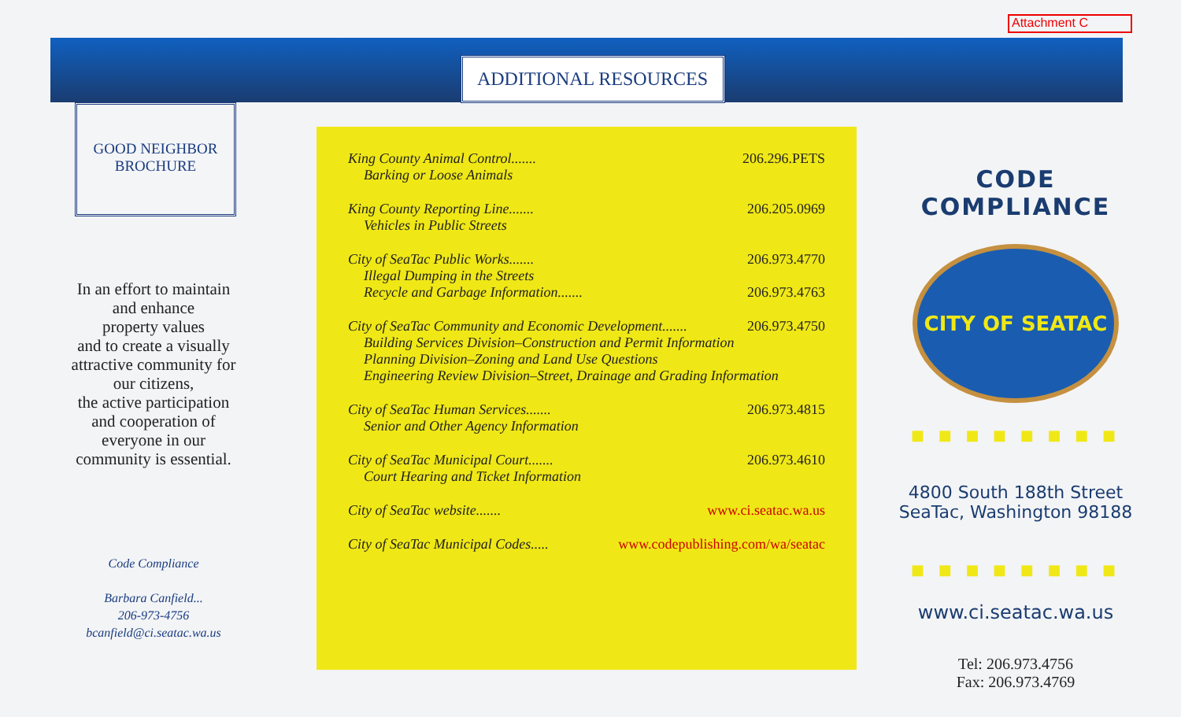Attachment C
GOOD NEIGHBOR
BROCHURE
In an effort to maintain
and enhance
property values
and to create a visually
attractive community for
our citizens,
the active participation
and cooperation of
everyone in our
community is essential.
Code Compliance
Barbara Canfield...
206-973-4756
bcanfield@ci.seatac.wa.us
ADDITIONAL RESOURCES
King County Animal Control.......
206.296.PETS
Barking or Loose Animals
King County Reporting Line.......
206.205.0969
Vehicles in Public Streets
City of SeaTac Public Works.......
206.973.4770
Illegal Dumping in the Streets
Recycle and Garbage Information....... 206.973.4763
City of SeaTac Community and Economic Development.......
206.973.4750
Building Services Division–Construction and Permit Information
Planning Division–Zoning and Land Use Questions
Engineering Review Division–Street, Drainage and Grading Information
City of SeaTac Human Services.......
206.973.4815
Senior and Other Agency Information
City of SeaTac Municipal Court.......
206.973.4610
Court Hearing and Ticket Information
City of SeaTac website....... www.ci.seatac.wa.us
City of SeaTac Municipal Codes..... www.codepublishing.com/wa/seatac
CODE COMPLIANCE
CITY OF SEATAC
■ ■ ■ ■ ■ ■ ■ ■
4800 South 188th Street
SeaTac, Washington 98188
■ ■ ■ ■ ■ ■ ■ ■
www.ci.seatac.wa.us
Tel: 206.973.4756
Fax: 206.973.4769